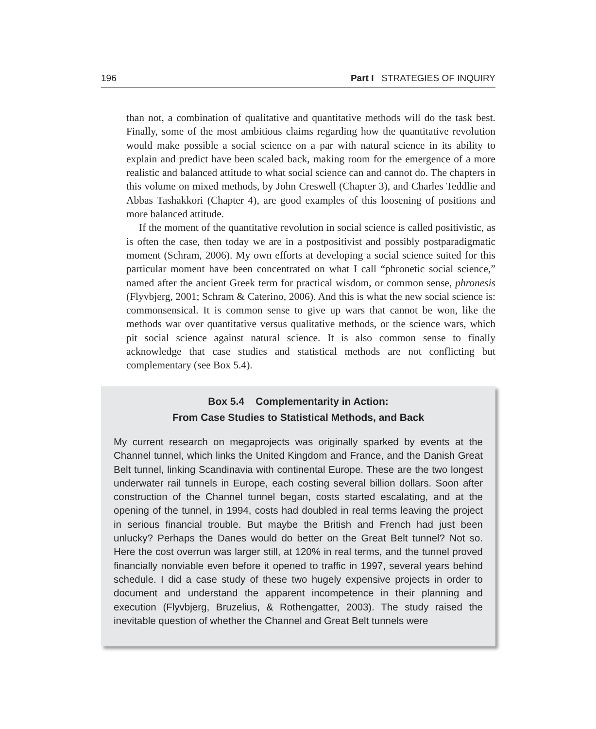196 Part I STRATEGIES OF INQUIRY
than not, a combination of qualitative and quantitative methods will do the task best. Finally, some of the most ambitious claims regarding how the quantitative revolution would make possible a social science on a par with natural science in its ability to explain and predict have been scaled back, making room for the emergence of a more realistic and balanced attitude to what social science can and cannot do. The chapters in this volume on mixed methods, by John Creswell (Chapter 3), and Charles Teddlie and Abbas Tashakkori (Chapter 4), are good examples of this loosening of positions and more balanced attitude.
If the moment of the quantitative revolution in social science is called positivistic, as is often the case, then today we are in a postpositivist and possibly postparadigmatic moment (Schram, 2006). My own efforts at developing a social science suited for this particular moment have been concentrated on what I call “phronetic social science,” named after the ancient Greek term for practical wisdom, or common sense, phronesis (Flyvbjerg, 2001; Schram & Caterino, 2006). And this is what the new social science is: commonsensical. It is common sense to give up wars that cannot be won, like the methods war over quantitative versus qualitative methods, or the science wars, which pit social science against natural science. It is also common sense to finally acknowledge that case studies and statistical methods are not conflicting but complementary (see Box 5.4).
Box 5.4 Complementarity in Action:
From Case Studies to Statistical Methods, and Back
My current research on megaprojects was originally sparked by events at the Channel tunnel, which links the United Kingdom and France, and the Danish Great Belt tunnel, linking Scandinavia with continental Europe. These are the two longest underwater rail tunnels in Europe, each costing several billion dollars. Soon after construction of the Channel tunnel began, costs started escalating, and at the opening of the tunnel, in 1994, costs had doubled in real terms leaving the project in serious financial trouble. But maybe the British and French had just been unlucky? Perhaps the Danes would do better on the Great Belt tunnel? Not so. Here the cost overrun was larger still, at 120% in real terms, and the tunnel proved financially nonviable even before it opened to traffic in 1997, several years behind schedule. I did a case study of these two hugely expensive projects in order to document and understand the apparent incompetence in their planning and execution (Flyvbjerg, Bruzelius, & Rothengatter, 2003). The study raised the inevitable question of whether the Channel and Great Belt tunnels were